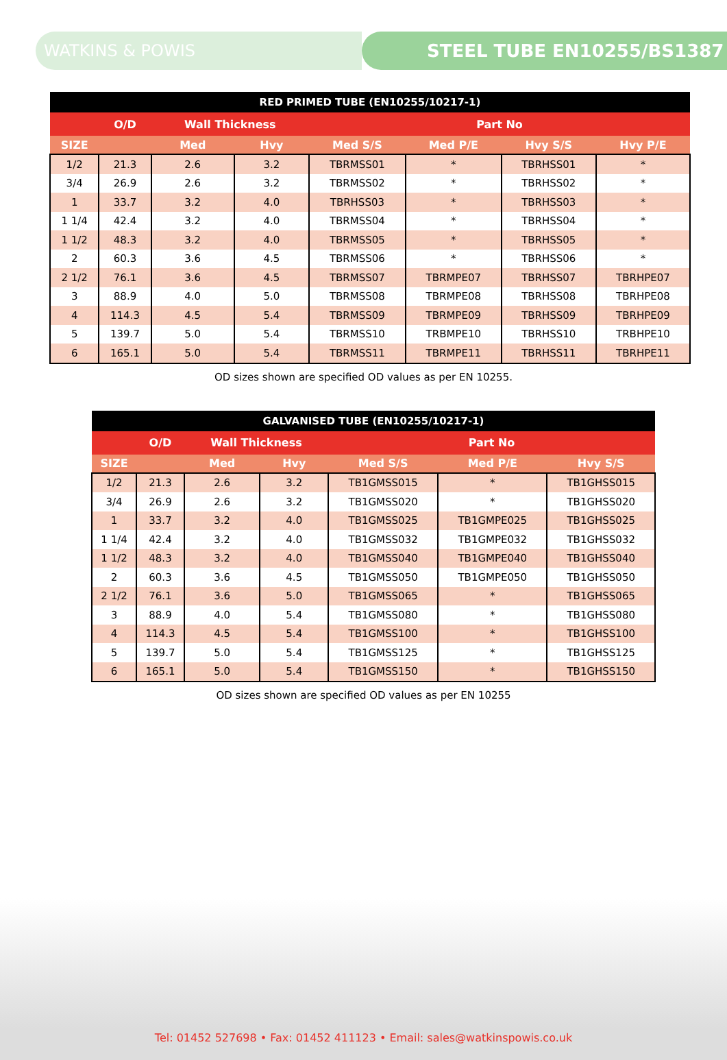WATKINS & POWIS STEEL TUBE EN10255/BS1387
| RED PRIMED TUBE (EN10255/10217-1) | | | | | | | |
| --- | --- | --- | --- | --- | --- | --- | --- |
| | O/D | Wall Thickness | | Part No | | | |
| SIZE | | Med | Hvy | Med S/S | Med P/E | Hvy S/S | Hvy P/E |
| 1/2 | 21.3 | 2.6 | 3.2 | TBRMSS01 | * | TBRHSS01 | * |
| 3/4 | 26.9 | 2.6 | 3.2 | TBRMSS02 | * | TBRHSS02 | * |
| 1 | 33.7 | 3.2 | 4.0 | TBRHSS03 | * | TBRHSS03 | * |
| 1 1/4 | 42.4 | 3.2 | 4.0 | TBRMSS04 | * | TBRHSS04 | * |
| 1 1/2 | 48.3 | 3.2 | 4.0 | TBRMSS05 | * | TBRHSS05 | * |
| 2 | 60.3 | 3.6 | 4.5 | TBRMSS06 | * | TBRHSS06 | * |
| 2 1/2 | 76.1 | 3.6 | 4.5 | TBRMSS07 | TBRMPE07 | TBRHSS07 | TBRHPE07 |
| 3 | 88.9 | 4.0 | 5.0 | TBRMSS08 | TBRMPE08 | TBRHSS08 | TBRHPE08 |
| 4 | 114.3 | 4.5 | 5.4 | TBRMSS09 | TBRMPE09 | TBRHSS09 | TBRHPE09 |
| 5 | 139.7 | 5.0 | 5.4 | TBRMSS10 | TRBMPE10 | TBRHSS10 | TRBHPE10 |
| 6 | 165.1 | 5.0 | 5.4 | TBRMSS11 | TBRMPE11 | TBRHSS11 | TBRHPE11 |
OD sizes shown are specified OD values as per EN 10255.
| GALVANISED TUBE (EN10255/10217-1) | | | | | | |
| --- | --- | --- | --- | --- | --- | --- |
| | O/D | Wall Thickness | | Part No | | |
| SIZE | | Med | Hvy | Med S/S | Med P/E | Hvy S/S |
| 1/2 | 21.3 | 2.6 | 3.2 | TB1GMSS015 | * | TB1GHSS015 |
| 3/4 | 26.9 | 2.6 | 3.2 | TB1GMSS020 | * | TB1GHSS020 |
| 1 | 33.7 | 3.2 | 4.0 | TB1GMSS025 | TB1GMPE025 | TB1GHSS025 |
| 1 1/4 | 42.4 | 3.2 | 4.0 | TB1GMSS032 | TB1GMPE032 | TB1GHSS032 |
| 1 1/2 | 48.3 | 3.2 | 4.0 | TB1GMSS040 | TB1GMPE040 | TB1GHSS040 |
| 2 | 60.3 | 3.6 | 4.5 | TB1GMSS050 | TB1GMPE050 | TB1GHSS050 |
| 2 1/2 | 76.1 | 3.6 | 5.0 | TB1GMSS065 | * | TB1GHSS065 |
| 3 | 88.9 | 4.0 | 5.4 | TB1GMSS080 | * | TB1GHSS080 |
| 4 | 114.3 | 4.5 | 5.4 | TB1GMSS100 | * | TB1GHSS100 |
| 5 | 139.7 | 5.0 | 5.4 | TB1GMSS125 | * | TB1GHSS125 |
| 6 | 165.1 | 5.0 | 5.4 | TB1GMSS150 | * | TB1GHSS150 |
OD sizes shown are specified OD values as per EN 10255
Tel: 01452 527698 • Fax: 01452 411123 • Email: sales@watkinspowis.co.uk